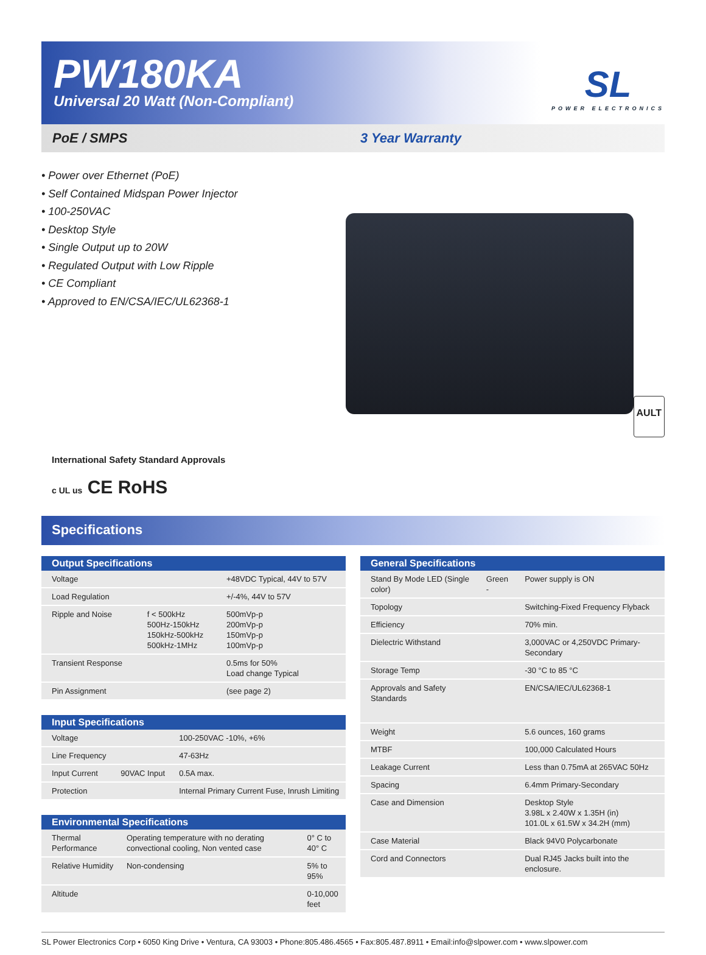PW180KA
Universal 20 Watt (Non-Compliant)
SL
POWER ELECTRONICS
PoE / SMPS 3 Year Warranty
• Power over Ethernet (PoE)
• Self Contained Midspan Power Injector
• 100-250VAC
• Desktop Style
• Single Output up to 20W
• Regulated Output with Low Ripple
• CE Compliant
• Approved to EN/CSA/IEC/UL62368-1
AULT
International Safety Standard Approvals
c UL us CE RoHS
Specifications
| Output Specifications | | |
| --- | --- | --- |
| Voltage | | +48VDC Typical, 44V to 57V |
| Load Regulation | | +/-4%, 44V to 57V |
| Ripple and Noise | f < 500kHz 500Hz-150kHz 150kHz-500kHz 500kHz-1MHz | 500mVp-p 200mVp-p 150mVp-p 100mVp-p |
| Transient Response | | 0.5ms for 50% Load change Typical |
| Pin Assignment | | (see page 2) |
| Input Specifications | | |
| --- | --- | --- |
| Voltage | | 100-250VAC -10%, +6% |
| Line Frequency | | 47-63Hz |
| Input Current | 90VAC Input | 0.5A max. |
| Protection | | Internal Primary Current Fuse, Inrush Limiting |
| Environmental Specifications | | |
| --- | --- | --- |
| Thermal Performance | Operating temperature with no derating convectional cooling, Non vented case | 0° C to 40° C |
| Relative Humidity | Non-condensing | 5% to 95% |
| Altitude | | 0-10,000 feet |
| General Specifications | | |
| --- | --- | --- |
| Stand By Mode LED (Single color) | Green - | Power supply is ON |
| Topology | | Switching-Fixed Frequency Flyback |
| Efficiency | | 70% min. |
| Dielectric Withstand | | 3,000VAC or 4,250VDC Primary-Secondary |
| Storage Temp | | -30 °C to 85 °C |
| Approvals and Safety Standards | | EN/CSA/IEC/UL62368-1 |
| Weight | | 5.6 ounces, 160 grams |
| MTBF | | 100,000 Calculated Hours |
| Leakage Current | | Less than 0.75mA at 265VAC 50Hz |
| Spacing | | 6.4mm Primary-Secondary |
| Case and Dimension | | Desktop Style 3.98L x 2.40W x 1.35H (in) 101.0L x 61.5W x 34.2H (mm) |
| Case Material | | Black 94V0 Polycarbonate |
| Cord and Connectors | | Dual RJ45 Jacks built into the enclosure. |
SL Power Electronics Corp • 6050 King Drive • Ventura, CA 93003 • Phone:805.486.4565 • Fax:805.487.8911 • Email:info@slpower.com • www.slpower.com